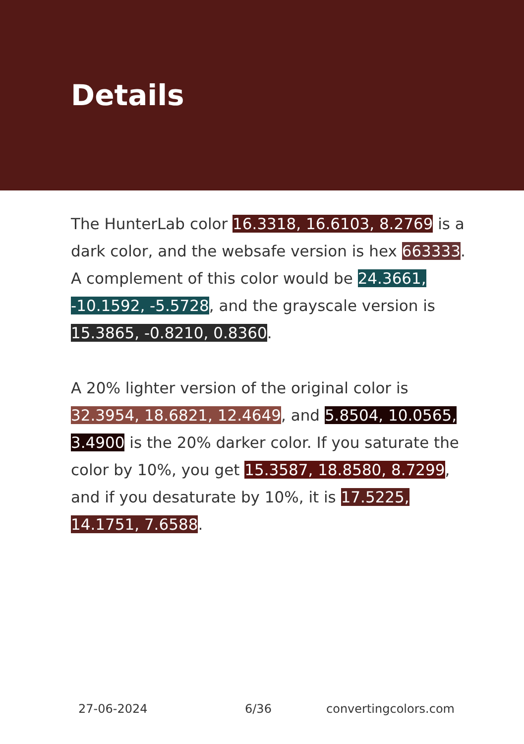Details
The HunterLab color 16.3318, 16.6103, 8.2769 is a dark color, and the websafe version is hex 663333. A complement of this color would be 24.3661, -10.1592, -5.5728, and the grayscale version is 15.3865, -0.8210, 0.8360.
A 20% lighter version of the original color is 32.3954, 18.6821, 12.4649, and 5.8504, 10.0565, 3.4900 is the 20% darker color. If you saturate the color by 10%, you get 15.3587, 18.8580, 8.7299, and if you desaturate by 10%, it is 17.5225, 14.1751, 7.6588.
27-06-2024 6/36 convertingcolors.com